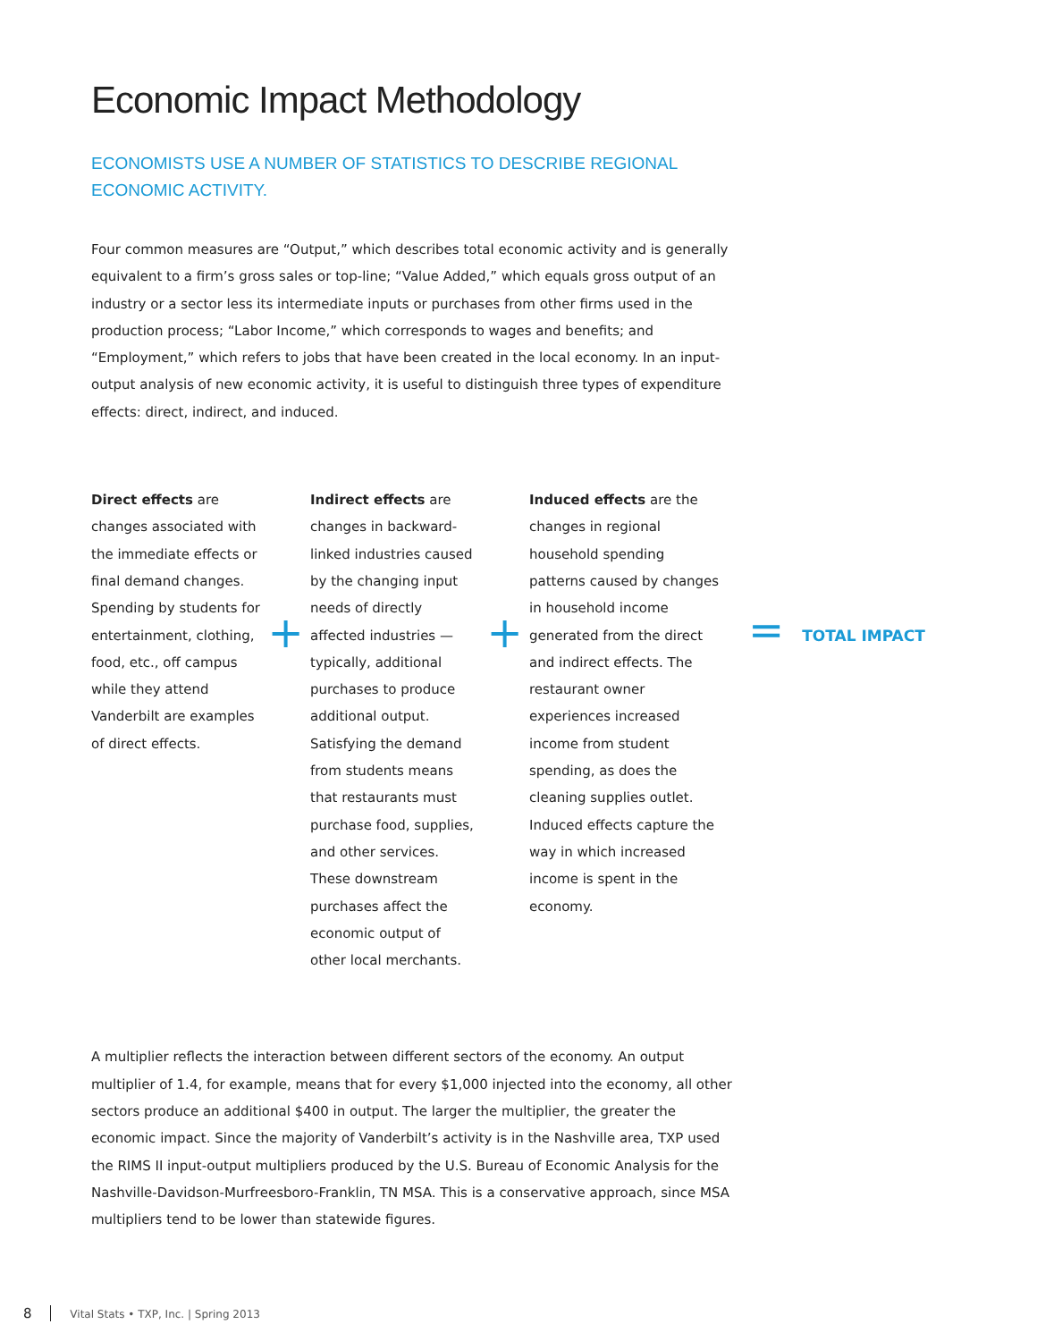Economic Impact Methodology
ECONOMISTS USE A NUMBER OF STATISTICS TO DESCRIBE REGIONAL ECONOMIC ACTIVITY.
Four common measures are “Output,” which describes total economic activity and is generally equivalent to a firm’s gross sales or top-line; “Value Added,” which equals gross output of an industry or a sector less its intermediate inputs or purchases from other firms used in the production process; “Labor Income,” which corresponds to wages and benefits; and “Employment,” which refers to jobs that have been created in the local economy. In an input-output analysis of new economic activity, it is useful to distinguish three types of expenditure effects: direct, indirect, and induced.
Direct effects are changes associated with the immediate effects or final demand changes. Spending by students for entertainment, clothing, food, etc., off campus while they attend Vanderbilt are examples of direct effects.
+
Indirect effects are changes in backward-linked industries caused by the changing input needs of directly affected industries — typically, additional purchases to produce additional output. Satisfying the demand from students means that restaurants must purchase food, supplies, and other services. These downstream purchases affect the economic output of other local merchants.
+
Induced effects are the changes in regional household spending patterns caused by changes in household income generated from the direct and indirect effects. The restaurant owner experiences increased income from student spending, as does the cleaning supplies outlet. Induced effects capture the way in which increased income is spent in the economy.
=
TOTAL IMPACT
A multiplier reflects the interaction between different sectors of the economy. An output multiplier of 1.4, for example, means that for every $1,000 injected into the economy, all other sectors produce an additional $400 in output. The larger the multiplier, the greater the economic impact. Since the majority of Vanderbilt’s activity is in the Nashville area, TXP used the RIMS II input-output multipliers produced by the U.S. Bureau of Economic Analysis for the Nashville-Davidson-Murfreesboro-Franklin, TN MSA. This is a conservative approach, since MSA multipliers tend to be lower than statewide figures.
8 Vital Stats • TXP, Inc. | Spring 2013